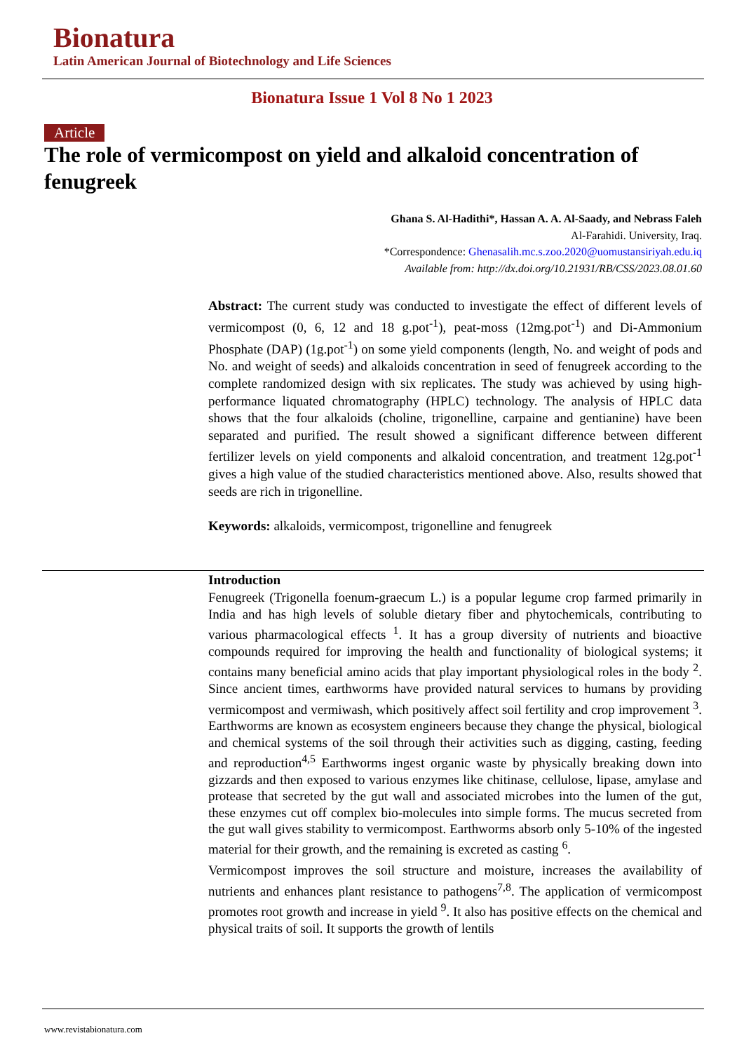Bionatura
Latin American Journal of Biotechnology and Life Sciences
Bionatura Issue 1 Vol 8 No 1 2023
Article
The role of vermicompost on yield and alkaloid concentration of fenugreek
Ghana S. Al-Hadithi*, Hassan A. A. Al-Saady, and Nebrass Faleh
Al-Farahidi. University, Iraq.
*Correspondence: Ghenasalih.mc.s.zoo.2020@uomustansiriyah.edu.iq
Available from: http://dx.doi.org/10.21931/RB/CSS/2023.08.01.60
Abstract: The current study was conducted to investigate the effect of different levels of vermicompost (0, 6, 12 and 18 g.pot<sup>-1</sup>), peat-moss (12mg.pot<sup>-1</sup>) and Di-Ammonium Phosphate (DAP) (1g.pot<sup>-1</sup>) on some yield components (length, No. and weight of pods and No. and weight of seeds) and alkaloids concentration in seed of fenugreek according to the complete randomized design with six replicates. The study was achieved by using high-performance liquated chromatography (HPLC) technology. The analysis of HPLC data shows that the four alkaloids (choline, trigonelline, carpaine and gentianine) have been separated and purified. The result showed a significant difference between different fertilizer levels on yield components and alkaloid concentration, and treatment 12g.pot<sup>-1</sup> gives a high value of the studied characteristics mentioned above. Also, results showed that seeds are rich in trigonelline.
Keywords: alkaloids, vermicompost, trigonelline and fenugreek
Introduction
Fenugreek (Trigonella foenum-graecum L.) is a popular legume crop farmed primarily in India and has high levels of soluble dietary fiber and phytochemicals, contributing to various pharmacological effects <sup>1</sup>. It has a group diversity of nutrients and bioactive compounds required for improving the health and functionality of biological systems; it contains many beneficial amino acids that play important physiological roles in the body <sup>2</sup>. Since ancient times, earthworms have provided natural services to humans by providing vermicompost and vermiwash, which positively affect soil fertility and crop improvement <sup>3</sup>. Earthworms are known as ecosystem engineers because they change the physical, biological and chemical systems of the soil through their activities such as digging, casting, feeding and reproduction<sup>4,5</sup> Earthworms ingest organic waste by physically breaking down into gizzards and then exposed to various enzymes like chitinase, cellulose, lipase, amylase and protease that secreted by the gut wall and associated microbes into the lumen of the gut, these enzymes cut off complex bio-molecules into simple forms. The mucus secreted from the gut wall gives stability to vermicompost. Earthworms absorb only 5-10% of the ingested material for their growth, and the remaining is excreted as casting <sup>6</sup>.
Vermicompost improves the soil structure and moisture, increases the availability of nutrients and enhances plant resistance to pathogens<sup>7,8</sup>. The application of vermicompost promotes root growth and increase in yield <sup>9</sup>. It also has positive effects on the chemical and physical traits of soil. It supports the growth of lentils
www.revistabionatura.com